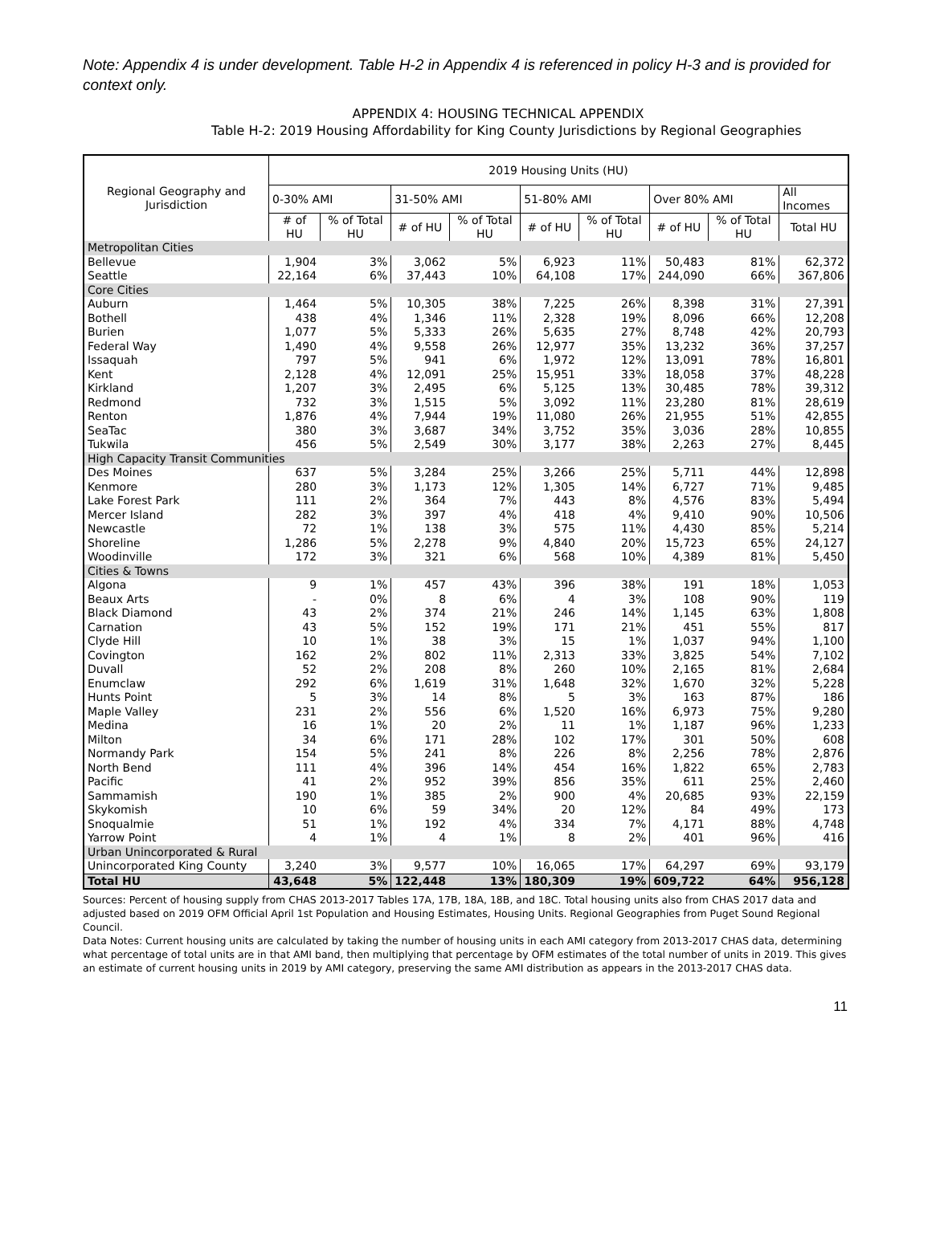Note: Appendix 4 is under development. Table H-2 in Appendix 4 is referenced in policy H-3 and is provided for context only.
APPENDIX 4: HOUSING TECHNICAL APPENDIX
Table H-2: 2019 Housing Affordability for King County Jurisdictions by Regional Geographies
| Regional Geography and Jurisdiction | 2019 Housing Units (HU) | | | | | | | | |
| --- | --- | --- | --- | --- | --- | --- | --- | --- | --- |
| | 0-30% AMI | | 31-50% AMI | | 51-80% AMI | | Over 80% AMI | | All Incomes |
| | # of HU | % of Total HU | # of HU | % of Total HU | # of HU | % of Total HU | # of HU | % of Total HU | Total HU |
| Metropolitan Cities | | | | | | | | | |
| Bellevue | 1,904 | 3% | 3,062 | 5% | 6,923 | 11% | 50,483 | 81% | 62,372 |
| Seattle | 22,164 | 6% | 37,443 | 10% | 64,108 | 17% | 244,090 | 66% | 367,806 |
| Core Cities | | | | | | | | | |
| Auburn | 1,464 | 5% | 10,305 | 38% | 7,225 | 26% | 8,398 | 31% | 27,391 |
| Bothell | 438 | 4% | 1,346 | 11% | 2,328 | 19% | 8,096 | 66% | 12,208 |
| Burien | 1,077 | 5% | 5,333 | 26% | 5,635 | 27% | 8,748 | 42% | 20,793 |
| Federal Way | 1,490 | 4% | 9,558 | 26% | 12,977 | 35% | 13,232 | 36% | 37,257 |
| Issaquah | 797 | 5% | 941 | 6% | 1,972 | 12% | 13,091 | 78% | 16,801 |
| Kent | 2,128 | 4% | 12,091 | 25% | 15,951 | 33% | 18,058 | 37% | 48,228 |
| Kirkland | 1,207 | 3% | 2,495 | 6% | 5,125 | 13% | 30,485 | 78% | 39,312 |
| Redmond | 732 | 3% | 1,515 | 5% | 3,092 | 11% | 23,280 | 81% | 28,619 |
| Renton | 1,876 | 4% | 7,944 | 19% | 11,080 | 26% | 21,955 | 51% | 42,855 |
| SeaTac | 380 | 3% | 3,687 | 34% | 3,752 | 35% | 3,036 | 28% | 10,855 |
| Tukwila | 456 | 5% | 2,549 | 30% | 3,177 | 38% | 2,263 | 27% | 8,445 |
| High Capacity Transit Communities | | | | | | | | | |
| Des Moines | 637 | 5% | 3,284 | 25% | 3,266 | 25% | 5,711 | 44% | 12,898 |
| Kenmore | 280 | 3% | 1,173 | 12% | 1,305 | 14% | 6,727 | 71% | 9,485 |
| Lake Forest Park | 111 | 2% | 364 | 7% | 443 | 8% | 4,576 | 83% | 5,494 |
| Mercer Island | 282 | 3% | 397 | 4% | 418 | 4% | 9,410 | 90% | 10,506 |
| Newcastle | 72 | 1% | 138 | 3% | 575 | 11% | 4,430 | 85% | 5,214 |
| Shoreline | 1,286 | 5% | 2,278 | 9% | 4,840 | 20% | 15,723 | 65% | 24,127 |
| Woodinville | 172 | 3% | 321 | 6% | 568 | 10% | 4,389 | 81% | 5,450 |
| Cities & Towns | | | | | | | | | |
| Algona | 9 | 1% | 457 | 43% | 396 | 38% | 191 | 18% | 1,053 |
| Beaux Arts | - | 0% | 8 | 6% | 4 | 3% | 108 | 90% | 119 |
| Black Diamond | 43 | 2% | 374 | 21% | 246 | 14% | 1,145 | 63% | 1,808 |
| Carnation | 43 | 5% | 152 | 19% | 171 | 21% | 451 | 55% | 817 |
| Clyde Hill | 10 | 1% | 38 | 3% | 15 | 1% | 1,037 | 94% | 1,100 |
| Covington | 162 | 2% | 802 | 11% | 2,313 | 33% | 3,825 | 54% | 7,102 |
| Duvall | 52 | 2% | 208 | 8% | 260 | 10% | 2,165 | 81% | 2,684 |
| Enumclaw | 292 | 6% | 1,619 | 31% | 1,648 | 32% | 1,670 | 32% | 5,228 |
| Hunts Point | 5 | 3% | 14 | 8% | 5 | 3% | 163 | 87% | 186 |
| Maple Valley | 231 | 2% | 556 | 6% | 1,520 | 16% | 6,973 | 75% | 9,280 |
| Medina | 16 | 1% | 20 | 2% | 11 | 1% | 1,187 | 96% | 1,233 |
| Milton | 34 | 6% | 171 | 28% | 102 | 17% | 301 | 50% | 608 |
| Normandy Park | 154 | 5% | 241 | 8% | 226 | 8% | 2,256 | 78% | 2,876 |
| North Bend | 111 | 4% | 396 | 14% | 454 | 16% | 1,822 | 65% | 2,783 |
| Pacific | 41 | 2% | 952 | 39% | 856 | 35% | 611 | 25% | 2,460 |
| Sammamish | 190 | 1% | 385 | 2% | 900 | 4% | 20,685 | 93% | 22,159 |
| Skykomish | 10 | 6% | 59 | 34% | 20 | 12% | 84 | 49% | 173 |
| Snoqualmie | 51 | 1% | 192 | 4% | 334 | 7% | 4,171 | 88% | 4,748 |
| Yarrow Point | 4 | 1% | 4 | 1% | 8 | 2% | 401 | 96% | 416 |
| Urban Unincorporated & Rural | | | | | | | | | |
| Unincorporated King County | 3,240 | 3% | 9,577 | 10% | 16,065 | 17% | 64,297 | 69% | 93,179 |
| Total HU | 43,648 | 5% | 122,448 | 13% | 180,309 | 19% | 609,722 | 64% | 956,128 |
Sources: Percent of housing supply from CHAS 2013-2017 Tables 17A, 17B, 18A, 18B, and 18C. Total housing units also from CHAS 2017 data and adjusted based on 2019 OFM Official April 1st Population and Housing Estimates, Housing Units. Regional Geographies from Puget Sound Regional Council.
Data Notes: Current housing units are calculated by taking the number of housing units in each AMI category from 2013-2017 CHAS data, determining what percentage of total units are in that AMI band, then multiplying that percentage by OFM estimates of the total number of units in 2019. This gives an estimate of current housing units in 2019 by AMI category, preserving the same AMI distribution as appears in the 2013-2017 CHAS data.
11